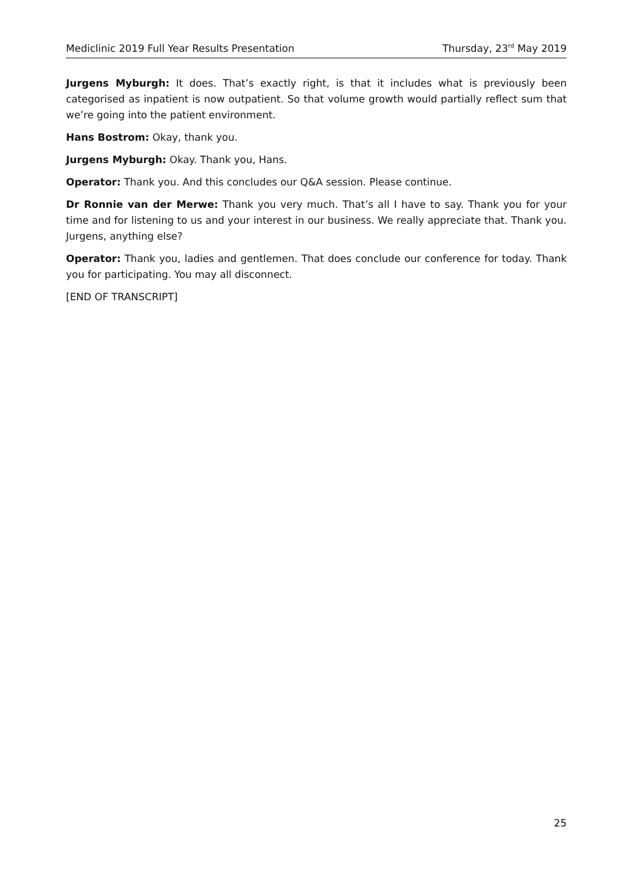Mediclinic 2019 Full Year Results Presentation Thursday, 23<sup>rd</sup> May 2019
Jurgens Myburgh: It does. That’s exactly right, is that it includes what is previously been categorised as inpatient is now outpatient. So that volume growth would partially reflect sum that we’re going into the patient environment.
Hans Bostrom: Okay, thank you.
Jurgens Myburgh: Okay. Thank you, Hans.
Operator: Thank you. And this concludes our Q&A session. Please continue.
Dr Ronnie van der Merwe: Thank you very much. That’s all I have to say. Thank you for your time and for listening to us and your interest in our business. We really appreciate that. Thank you. Jurgens, anything else?
Operator: Thank you, ladies and gentlemen. That does conclude our conference for today. Thank you for participating. You may all disconnect.
[END OF TRANSCRIPT]
25